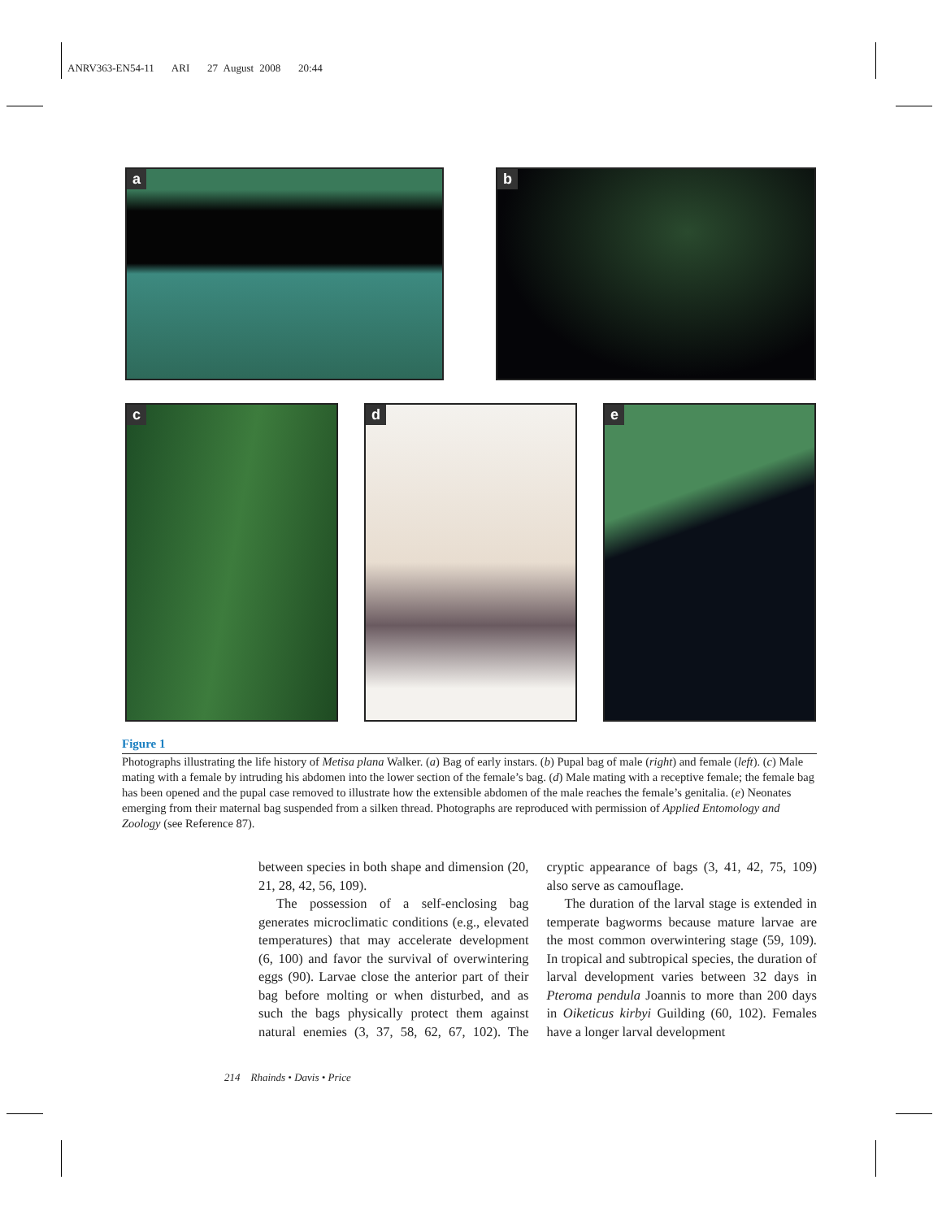ANRV363-EN54-11 ARI 27 August 2008 20:44
a
b
c
d
e
Figure 1
Photographs illustrating the life history of Metisa plana Walker. (a) Bag of early instars. (b) Pupal bag of male (right) and female (left). (c) Male mating with a female by intruding his abdomen into the lower section of the female’s bag. (d) Male mating with a receptive female; the female bag has been opened and the pupal case removed to illustrate how the extensible abdomen of the male reaches the female’s genitalia. (e) Neonates emerging from their maternal bag suspended from a silken thread. Photographs are reproduced with permission of Applied Entomology and Zoology (see Reference 87).
between species in both shape and dimension (20, 21, 28, 42, 56, 109).
The possession of a self-enclosing bag generates microclimatic conditions (e.g., elevated temperatures) that may accelerate development (6, 100) and favor the survival of overwintering eggs (90). Larvae close the anterior part of their bag before molting or when disturbed, and as such the bags physically protect them against natural enemies (3, 37, 58, 62, 67, 102). The cryptic appearance of bags (3, 41, 42, 75, 109) also serve as camouflage.
The duration of the larval stage is extended in temperate bagworms because mature larvae are the most common overwintering stage (59, 109). In tropical and subtropical species, the duration of larval development varies between 32 days in Pteroma pendula Joannis to more than 200 days in Oiketicus kirbyi Guilding (60, 102). Females have a longer larval development
214 Rhainds • Davis • Price